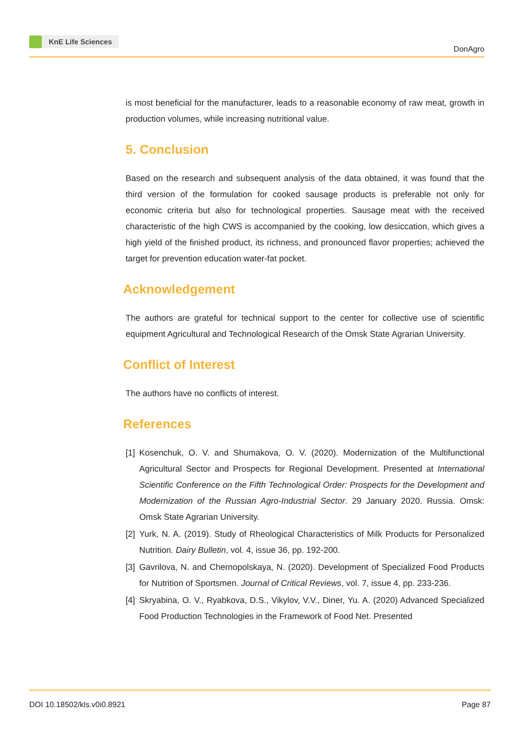KnE Life Sciences
DonAgro
is most beneficial for the manufacturer, leads to a reasonable economy of raw meat, growth in production volumes, while increasing nutritional value.
5. Conclusion
Based on the research and subsequent analysis of the data obtained, it was found that the third version of the formulation for cooked sausage products is preferable not only for economic criteria but also for technological properties. Sausage meat with the received characteristic of the high CWS is accompanied by the cooking, low desiccation, which gives a high yield of the finished product, its richness, and pronounced flavor properties; achieved the target for prevention education water-fat pocket.
Acknowledgement
The authors are grateful for technical support to the center for collective use of scientific equipment Agricultural and Technological Research of the Omsk State Agrarian University.
Conflict of Interest
The authors have no conflicts of interest.
References
[1]
Kosenchuk, O. V. and Shumakova, O. V. (2020). Modernization of the Multifunctional Agricultural Sector and Prospects for Regional Development. Presented at International Scientific Conference on the Fifth Technological Order: Prospects for the Development and Modernization of the Russian Agro-Industrial Sector. 29 January 2020. Russia. Omsk: Omsk State Agrarian University.
[2]
Yurk, N. A. (2019). Study of Rheological Characteristics of Milk Products for Personalized Nutrition. Dairy Bulletin, vol. 4, issue 36, pp. 192-200.
[3]
Gavrilova, N. and Chernopolskaya, N. (2020). Development of Specialized Food Products for Nutrition of Sportsmen. Journal of Critical Reviews, vol. 7, issue 4, pp. 233-236.
[4]
Skryabina, O. V., Ryabkova, D.S., Vikylov, V.V., Diner, Yu. A. (2020) Advanced Specialized Food Production Technologies in the Framework of Food Net. Presented
DOI 10.18502/kls.v0i0.8921 Page 87